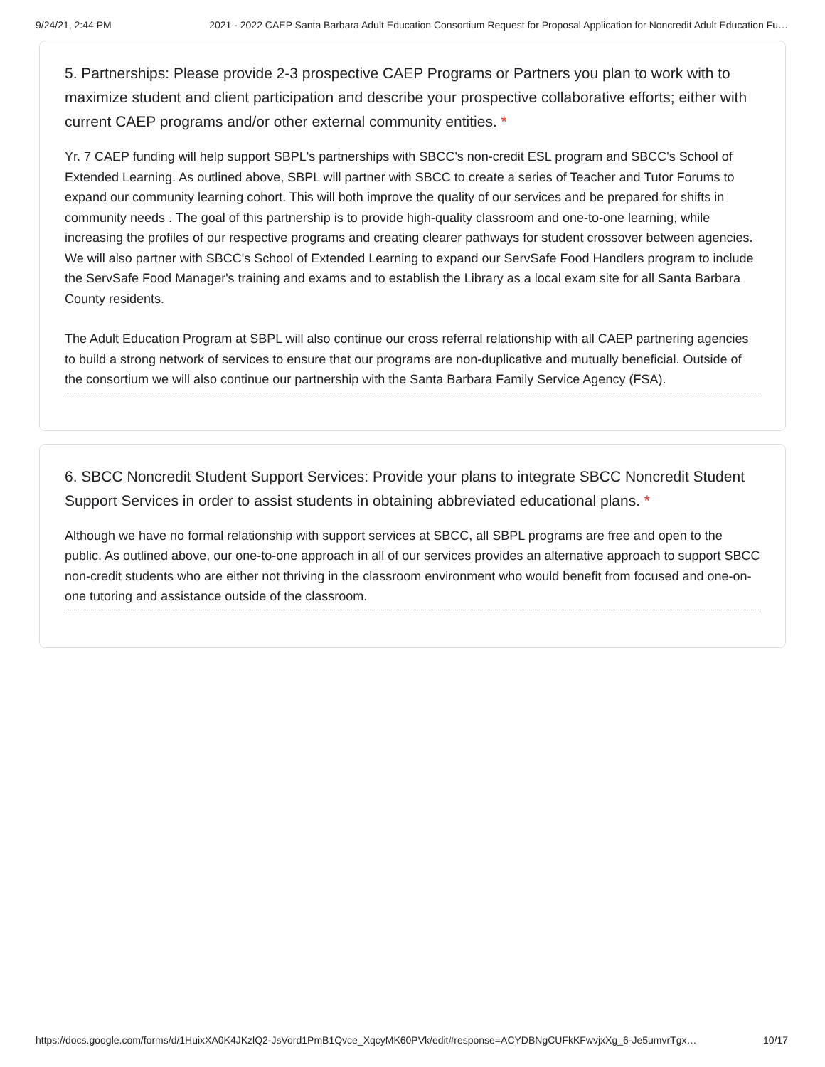9/24/21, 2:44 PM 2021 - 2022 CAEP Santa Barbara Adult Education Consortium Request for Proposal Application for Noncredit Adult Education Fu…
5. Partnerships: Please provide 2-3 prospective CAEP Programs or Partners you plan to work with to maximize student and client participation and describe your prospective collaborative efforts; either with current CAEP programs and/or other external community entities. *
Yr. 7 CAEP funding will help support SBPL's partnerships with SBCC's non-credit ESL program and SBCC's School of Extended Learning. As outlined above, SBPL will partner with SBCC to create a series of Teacher and Tutor Forums to expand our community learning cohort. This will both improve the quality of our services and be prepared for shifts in community needs . The goal of this partnership is to provide high-quality classroom and one-to-one learning, while increasing the profiles of our respective programs and creating clearer pathways for student crossover between agencies. We will also partner with SBCC's School of Extended Learning to expand our ServSafe Food Handlers program to include the ServSafe Food Manager's training and exams and to establish the Library as a local exam site for all Santa Barbara County residents.
The Adult Education Program at SBPL will also continue our cross referral relationship with all CAEP partnering agencies to build a strong network of services to ensure that our programs are non-duplicative and mutually beneficial. Outside of the consortium we will also continue our partnership with the Santa Barbara Family Service Agency (FSA).
6. SBCC Noncredit Student Support Services: Provide your plans to integrate SBCC Noncredit Student Support Services in order to assist students in obtaining abbreviated educational plans. *
Although we have no formal relationship with support services at SBCC, all SBPL programs are free and open to the public. As outlined above, our one-to-one approach in all of our services provides an alternative approach to support SBCC non-credit students who are either not thriving in the classroom environment who would benefit from focused and one-on-one tutoring and assistance outside of the classroom.
https://docs.google.com/forms/d/1HuixXA0K4JKzlQ2-JsVord1PmB1Qvce_XqcyMK60PVk/edit#response=ACYDBNgCUFkKFwvjxXg_6-Je5umvrTgx… 10/17